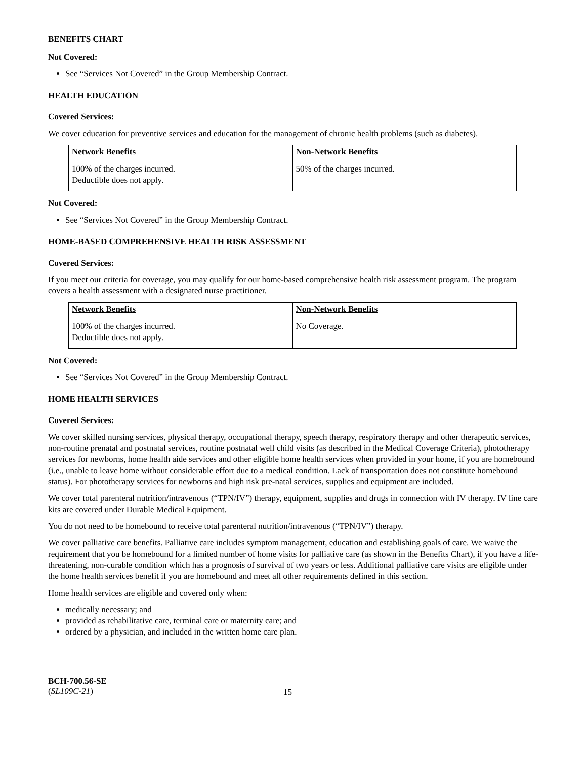BENEFITS CHART
Not Covered:
See “Services Not Covered” in the Group Membership Contract.
HEALTH EDUCATION
Covered Services:
We cover education for preventive services and education for the management of chronic health problems (such as diabetes).
| Network Benefits | Non-Network Benefits |
| --- | --- |
| 100% of the charges incurred. Deductible does not apply. | 50% of the charges incurred. |
Not Covered:
See “Services Not Covered” in the Group Membership Contract.
HOME-BASED COMPREHENSIVE HEALTH RISK ASSESSMENT
Covered Services:
If you meet our criteria for coverage, you may qualify for our home-based comprehensive health risk assessment program. The program covers a health assessment with a designated nurse practitioner.
| Network Benefits | Non-Network Benefits |
| --- | --- |
| 100% of the charges incurred. Deductible does not apply. | No Coverage. |
Not Covered:
See “Services Not Covered” in the Group Membership Contract.
HOME HEALTH SERVICES
Covered Services:
We cover skilled nursing services, physical therapy, occupational therapy, speech therapy, respiratory therapy and other therapeutic services, non-routine prenatal and postnatal services, routine postnatal well child visits (as described in the Medical Coverage Criteria), phototherapy services for newborns, home health aide services and other eligible home health services when provided in your home, if you are homebound (i.e., unable to leave home without considerable effort due to a medical condition. Lack of transportation does not constitute homebound status). For phototherapy services for newborns and high risk pre-natal services, supplies and equipment are included.
We cover total parenteral nutrition/intravenous (“TPN/IV”) therapy, equipment, supplies and drugs in connection with IV therapy. IV line care kits are covered under Durable Medical Equipment.
You do not need to be homebound to receive total parenteral nutrition/intravenous (“TPN/IV”) therapy.
We cover palliative care benefits. Palliative care includes symptom management, education and establishing goals of care. We waive the requirement that you be homebound for a limited number of home visits for palliative care (as shown in the Benefits Chart), if you have a life-threatening, non-curable condition which has a prognosis of survival of two years or less. Additional palliative care visits are eligible under the home health services benefit if you are homebound and meet all other requirements defined in this section.
Home health services are eligible and covered only when:
medically necessary; and
provided as rehabilitative care, terminal care or maternity care; and
ordered by a physician, and included in the written home care plan.
BCH-700.56-SE
(SL109C-21)
15